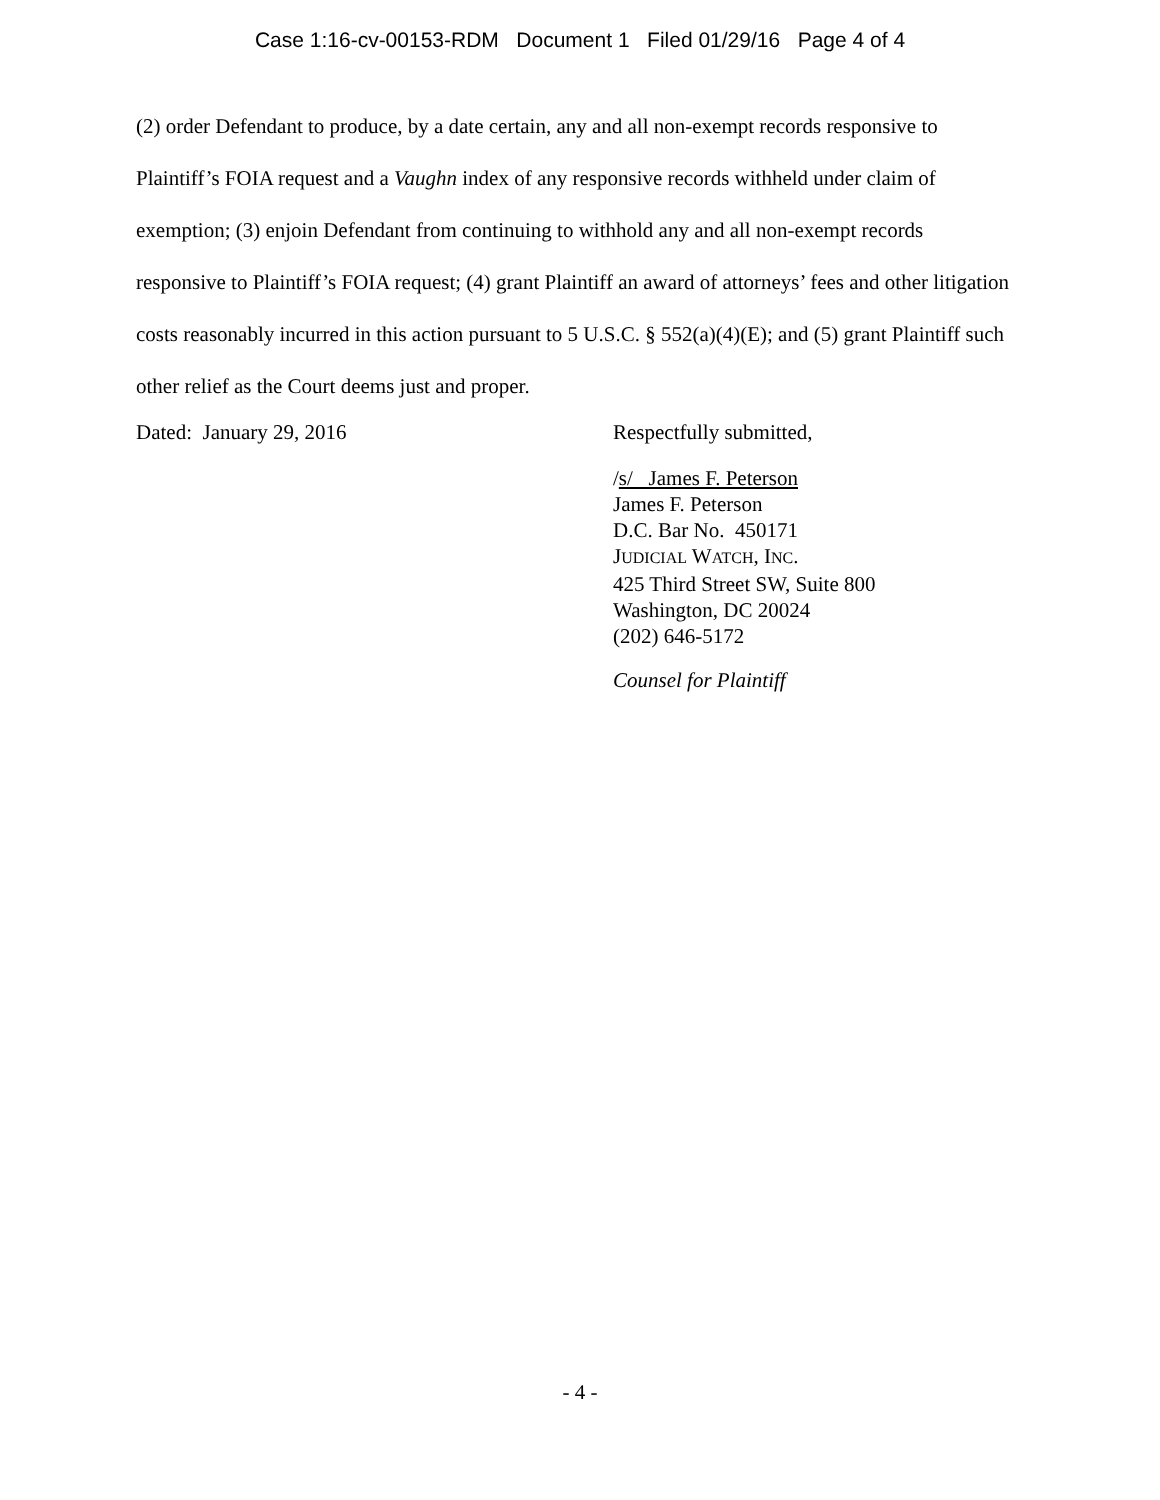Case 1:16-cv-00153-RDM Document 1 Filed 01/29/16 Page 4 of 4
(2) order Defendant to produce, by a date certain, any and all non-exempt records responsive to Plaintiff’s FOIA request and a Vaughn index of any responsive records withheld under claim of exemption; (3) enjoin Defendant from continuing to withhold any and all non-exempt records responsive to Plaintiff’s FOIA request; (4) grant Plaintiff an award of attorneys’ fees and other litigation costs reasonably incurred in this action pursuant to 5 U.S.C. § 552(a)(4)(E); and (5) grant Plaintiff such other relief as the Court deems just and proper.
Dated: January 29, 2016 Respectfully submitted,
/s/ James F. Peterson
James F. Peterson
D.C. Bar No. 450171
JUDICIAL WATCH, INC.
425 Third Street SW, Suite 800
Washington, DC 20024
(202) 646-5172
Counsel for Plaintiff
- 4 -